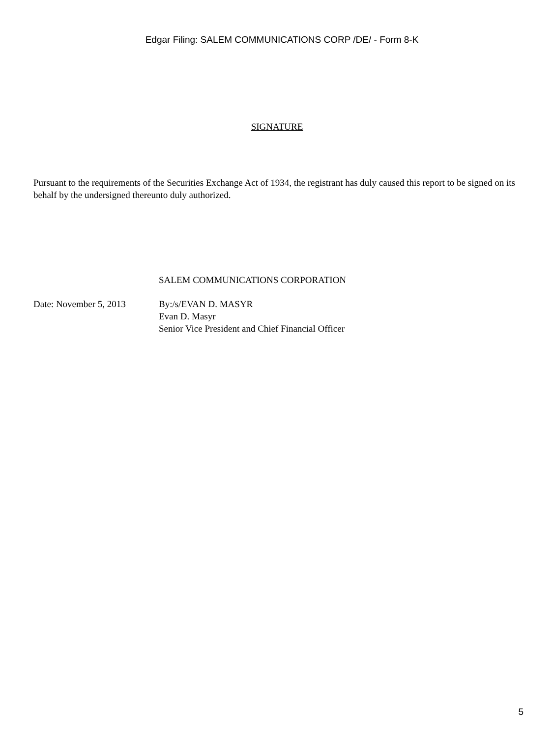Edgar Filing: SALEM COMMUNICATIONS CORP /DE/ - Form 8-K
SIGNATURE
Pursuant to the requirements of the Securities Exchange Act of 1934, the registrant has duly caused this report to be signed on its behalf by the undersigned thereunto duly authorized.
SALEM COMMUNICATIONS CORPORATION
Date: November 5, 2013 By:/s/EVAN D. MASYR
Evan D. Masyr
Senior Vice President and Chief Financial Officer
5